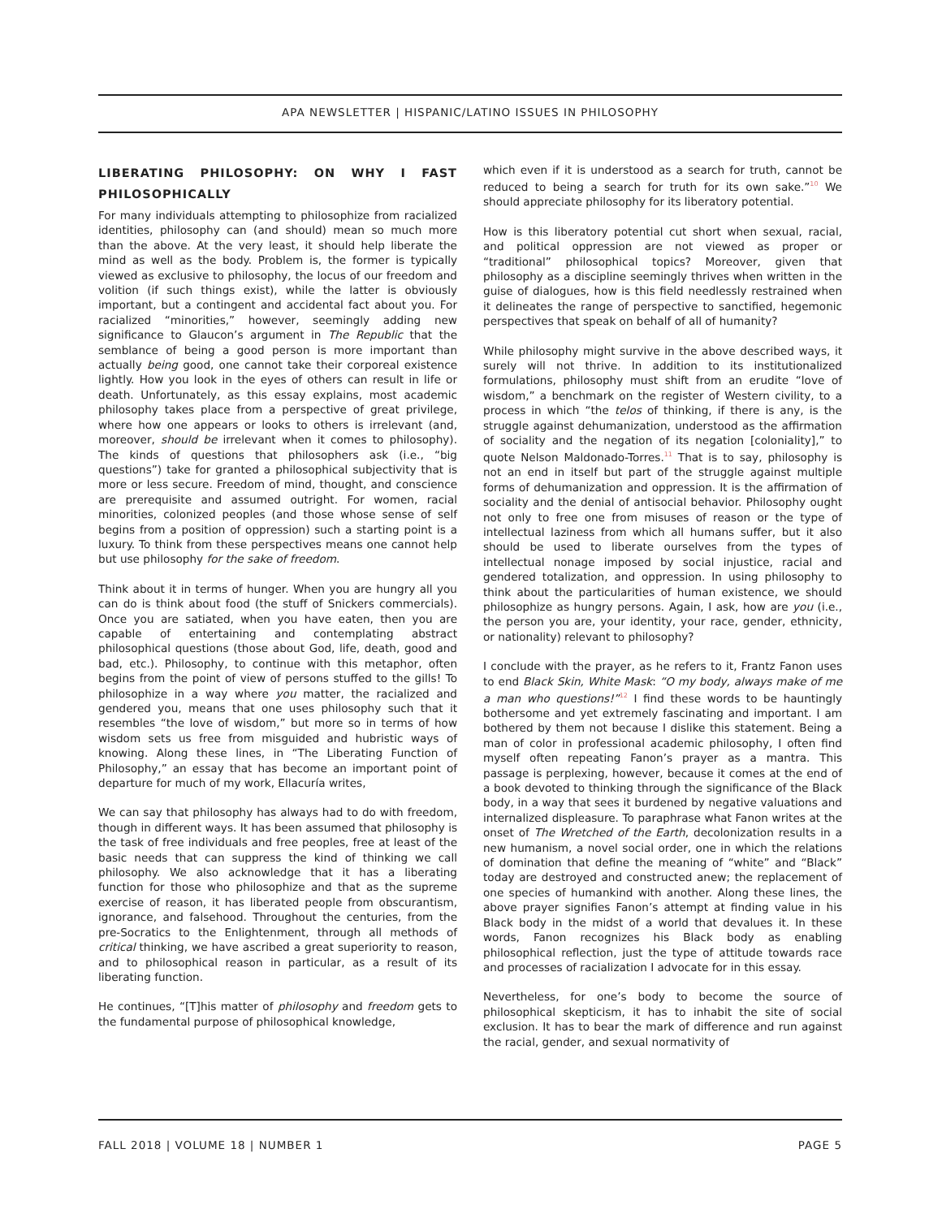APA NEWSLETTER | HISPANIC/LATINO ISSUES IN PHILOSOPHY
LIBERATING PHILOSOPHY: ON WHY I FAST PHILOSOPHICALLY
For many individuals attempting to philosophize from racialized identities, philosophy can (and should) mean so much more than the above. At the very least, it should help liberate the mind as well as the body. Problem is, the former is typically viewed as exclusive to philosophy, the locus of our freedom and volition (if such things exist), while the latter is obviously important, but a contingent and accidental fact about you. For racialized “minorities,” however, seemingly adding new significance to Glaucon’s argument in The Republic that the semblance of being a good person is more important than actually being good, one cannot take their corporeal existence lightly. How you look in the eyes of others can result in life or death. Unfortunately, as this essay explains, most academic philosophy takes place from a perspective of great privilege, where how one appears or looks to others is irrelevant (and, moreover, should be irrelevant when it comes to philosophy). The kinds of questions that philosophers ask (i.e., “big questions”) take for granted a philosophical subjectivity that is more or less secure. Freedom of mind, thought, and conscience are prerequisite and assumed outright. For women, racial minorities, colonized peoples (and those whose sense of self begins from a position of oppression) such a starting point is a luxury. To think from these perspectives means one cannot help but use philosophy for the sake of freedom.
Think about it in terms of hunger. When you are hungry all you can do is think about food (the stuff of Snickers commercials). Once you are satiated, when you have eaten, then you are capable of entertaining and contemplating abstract philosophical questions (those about God, life, death, good and bad, etc.). Philosophy, to continue with this metaphor, often begins from the point of view of persons stuffed to the gills! To philosophize in a way where you matter, the racialized and gendered you, means that one uses philosophy such that it resembles “the love of wisdom,” but more so in terms of how wisdom sets us free from misguided and hubristic ways of knowing. Along these lines, in “The Liberating Function of Philosophy,” an essay that has become an important point of departure for much of my work, Ellacuría writes,
We can say that philosophy has always had to do with freedom, though in different ways. It has been assumed that philosophy is the task of free individuals and free peoples, free at least of the basic needs that can suppress the kind of thinking we call philosophy. We also acknowledge that it has a liberating function for those who philosophize and that as the supreme exercise of reason, it has liberated people from obscurantism, ignorance, and falsehood. Throughout the centuries, from the pre-Socratics to the Enlightenment, through all methods of critical thinking, we have ascribed a great superiority to reason, and to philosophical reason in particular, as a result of its liberating function.
He continues, “[T]his matter of philosophy and freedom gets to the fundamental purpose of philosophical knowledge,
which even if it is understood as a search for truth, cannot be reduced to being a search for truth for its own sake.”<sup>10</sup> We should appreciate philosophy for its liberatory potential.
How is this liberatory potential cut short when sexual, racial, and political oppression are not viewed as proper or “traditional” philosophical topics? Moreover, given that philosophy as a discipline seemingly thrives when written in the guise of dialogues, how is this field needlessly restrained when it delineates the range of perspective to sanctified, hegemonic perspectives that speak on behalf of all of humanity?
While philosophy might survive in the above described ways, it surely will not thrive. In addition to its institutionalized formulations, philosophy must shift from an erudite “love of wisdom,” a benchmark on the register of Western civility, to a process in which “the telos of thinking, if there is any, is the struggle against dehumanization, understood as the affirmation of sociality and the negation of its negation [coloniality],” to quote Nelson Maldonado-Torres.<sup>11</sup> That is to say, philosophy is not an end in itself but part of the struggle against multiple forms of dehumanization and oppression. It is the affirmation of sociality and the denial of antisocial behavior. Philosophy ought not only to free one from misuses of reason or the type of intellectual laziness from which all humans suffer, but it also should be used to liberate ourselves from the types of intellectual nonage imposed by social injustice, racial and gendered totalization, and oppression. In using philosophy to think about the particularities of human existence, we should philosophize as hungry persons. Again, I ask, how are you (i.e., the person you are, your identity, your race, gender, ethnicity, or nationality) relevant to philosophy?
I conclude with the prayer, as he refers to it, Frantz Fanon uses to end Black Skin, White Mask: “O my body, always make of me a man who questions!”<sup>12</sup> I find these words to be hauntingly bothersome and yet extremely fascinating and important. I am bothered by them not because I dislike this statement. Being a man of color in professional academic philosophy, I often find myself often repeating Fanon’s prayer as a mantra. This passage is perplexing, however, because it comes at the end of a book devoted to thinking through the significance of the Black body, in a way that sees it burdened by negative valuations and internalized displeasure. To paraphrase what Fanon writes at the onset of The Wretched of the Earth, decolonization results in a new humanism, a novel social order, one in which the relations of domination that define the meaning of “white” and “Black” today are destroyed and constructed anew; the replacement of one species of humankind with another. Along these lines, the above prayer signifies Fanon’s attempt at finding value in his Black body in the midst of a world that devalues it. In these words, Fanon recognizes his Black body as enabling philosophical reflection, just the type of attitude towards race and processes of racialization I advocate for in this essay.
Nevertheless, for one’s body to become the source of philosophical skepticism, it has to inhabit the site of social exclusion. It has to bear the mark of difference and run against the racial, gender, and sexual normativity of
FALL 2018 | VOLUME 18 | NUMBER 1 PAGE 5